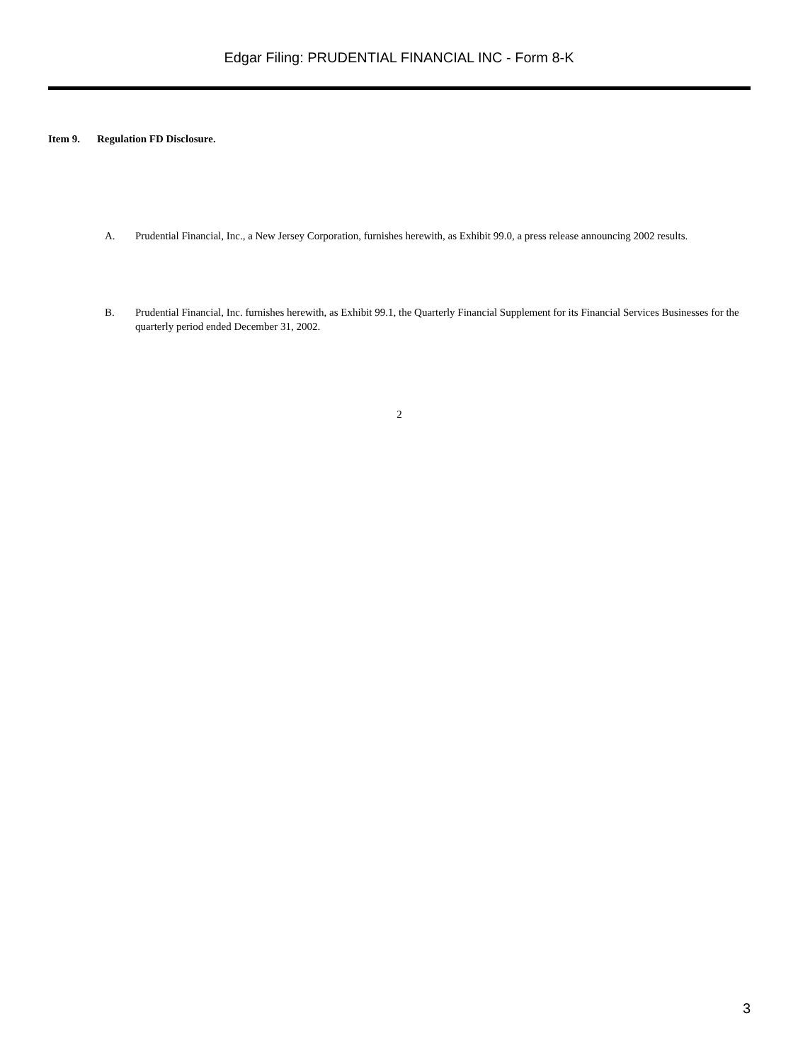Edgar Filing: PRUDENTIAL FINANCIAL INC - Form 8-K
Item 9. Regulation FD Disclosure.
A. Prudential Financial, Inc., a New Jersey Corporation, furnishes herewith, as Exhibit 99.0, a press release announcing 2002 results.
B. Prudential Financial, Inc. furnishes herewith, as Exhibit 99.1, the Quarterly Financial Supplement for its Financial Services Businesses for the quarterly period ended December 31, 2002.
2
3